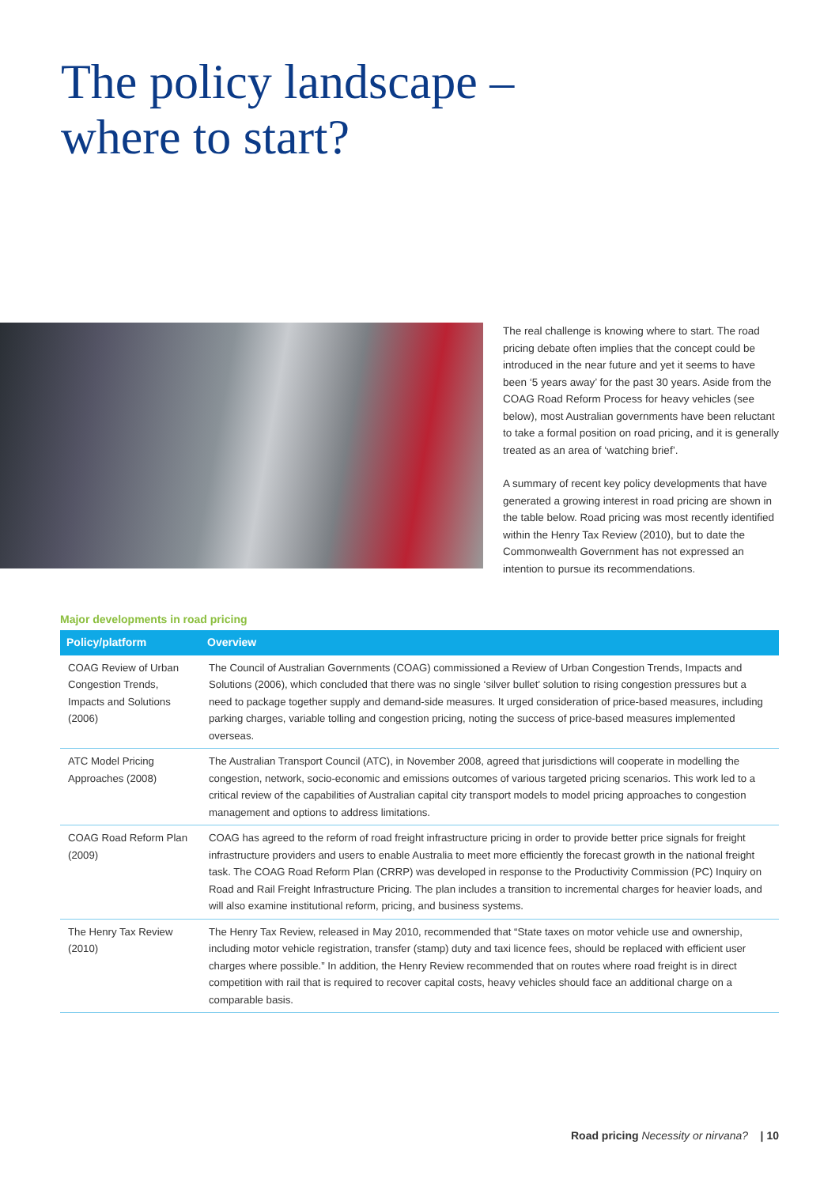The policy landscape –
where to start?
The real challenge is knowing where to start. The road pricing debate often implies that the concept could be introduced in the near future and yet it seems to have been ‘5 years away’ for the past 30 years. Aside from the COAG Road Reform Process for heavy vehicles (see below), most Australian governments have been reluctant to take a formal position on road pricing, and it is generally treated as an area of ‘watching brief’.
A summary of recent key policy developments that have generated a growing interest in road pricing are shown in the table below. Road pricing was most recently identified within the Henry Tax Review (2010), but to date the Commonwealth Government has not expressed an intention to pursue its recommendations.
Major developments in road pricing
| Policy/platform | Overview |
| --- | --- |
| COAG Review of Urban Congestion Trends, Impacts and Solutions (2006) | The Council of Australian Governments (COAG) commissioned a Review of Urban Congestion Trends, Impacts and Solutions (2006), which concluded that there was no single ‘silver bullet’ solution to rising congestion pressures but a need to package together supply and demand-side measures. It urged consideration of price-based measures, including parking charges, variable tolling and congestion pricing, noting the success of price-based measures implemented overseas. |
| ATC Model Pricing Approaches (2008) | The Australian Transport Council (ATC), in November 2008, agreed that jurisdictions will cooperate in modelling the congestion, network, socio-economic and emissions outcomes of various targeted pricing scenarios. This work led to a critical review of the capabilities of Australian capital city transport models to model pricing approaches to congestion management and options to address limitations. |
| COAG Road Reform Plan (2009) | COAG has agreed to the reform of road freight infrastructure pricing in order to provide better price signals for freight infrastructure providers and users to enable Australia to meet more efficiently the forecast growth in the national freight task. The COAG Road Reform Plan (CRRP) was developed in response to the Productivity Commission (PC) Inquiry on Road and Rail Freight Infrastructure Pricing. The plan includes a transition to incremental charges for heavier loads, and will also examine institutional reform, pricing, and business systems. |
| The Henry Tax Review (2010) | The Henry Tax Review, released in May 2010, recommended that “State taxes on motor vehicle use and ownership, including motor vehicle registration, transfer (stamp) duty and taxi licence fees, should be replaced with efficient user charges where possible.” In addition, the Henry Review recommended that on routes where road freight is in direct competition with rail that is required to recover capital costs, heavy vehicles should face an additional charge on a comparable basis. |
Road pricing Necessity or nirvana? | 10